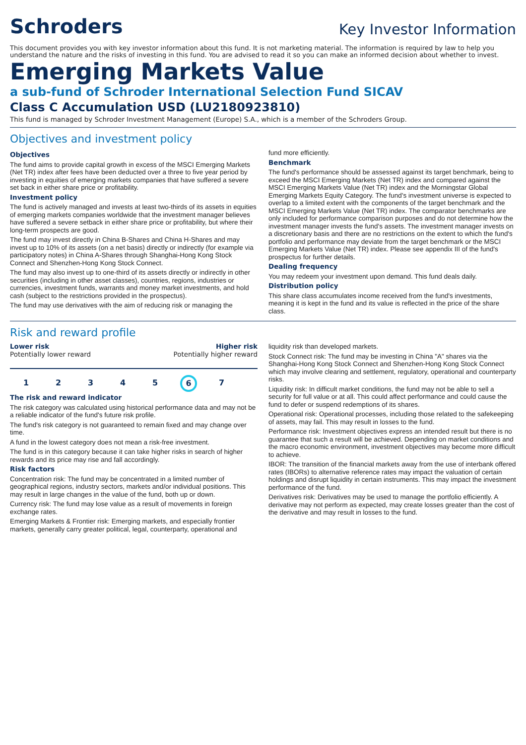Schroders
Key Investor Information
This document provides you with key investor information about this fund. It is not marketing material. The information is required by law to help you understand the nature and the risks of investing in this fund. You are advised to read it so you can make an informed decision about whether to invest.
Emerging Markets Value
a sub-fund of Schroder International Selection Fund SICAV
Class C Accumulation USD (LU2180923810)
This fund is managed by Schroder Investment Management (Europe) S.A., which is a member of the Schroders Group.
Objectives and investment policy
Objectives
The fund aims to provide capital growth in excess of the MSCI Emerging Markets (Net TR) index after fees have been deducted over a three to five year period by investing in equities of emerging markets companies that have suffered a severe set back in either share price or profitability.
Investment policy
The fund is actively managed and invests at least two-thirds of its assets in equities of emerging markets companies worldwide that the investment manager believes have suffered a severe setback in either share price or profitability, but where their long-term prospects are good.
The fund may invest directly in China B-Shares and China H-Shares and may invest up to 10% of its assets (on a net basis) directly or indirectly (for example via participatory notes) in China A-Shares through Shanghai-Hong Kong Stock Connect and Shenzhen-Hong Kong Stock Connect.
The fund may also invest up to one-third of its assets directly or indirectly in other securities (including in other asset classes), countries, regions, industries or currencies, investment funds, warrants and money market investments, and hold cash (subject to the restrictions provided in the prospectus).
The fund may use derivatives with the aim of reducing risk or managing the
fund more efficiently.
Benchmark
The fund's performance should be assessed against its target benchmark, being to exceed the MSCI Emerging Markets (Net TR) index and compared against the MSCI Emerging Markets Value (Net TR) index and the Morningstar Global Emerging Markets Equity Category. The fund's investment universe is expected to overlap to a limited extent with the components of the target benchmark and the MSCI Emerging Markets Value (Net TR) index. The comparator benchmarks are only included for performance comparison purposes and do not determine how the investment manager invests the fund's assets. The investment manager invests on a discretionary basis and there are no restrictions on the extent to which the fund's portfolio and performance may deviate from the target benchmark or the MSCI Emerging Markets Value (Net TR) index. Please see appendix III of the fund's prospectus for further details.
Dealing frequency
You may redeem your investment upon demand. This fund deals daily.
Distribution policy
This share class accumulates income received from the fund's investments, meaning it is kept in the fund and its value is reflected in the price of the share class.
Risk and reward profile
Lower risk Higher risk
Potentially lower reward Potentially higher reward
12345 6 7
The risk and reward indicator
The risk category was calculated using historical performance data and may not be a reliable indicator of the fund's future risk profile.
The fund's risk category is not guaranteed to remain fixed and may change over time.
A fund in the lowest category does not mean a risk-free investment.
The fund is in this category because it can take higher risks in search of higher rewards and its price may rise and fall accordingly.
Risk factors
Concentration risk: The fund may be concentrated in a limited number of geographical regions, industry sectors, markets and/or individual positions. This may result in large changes in the value of the fund, both up or down.
Currency risk: The fund may lose value as a result of movements in foreign exchange rates.
Emerging Markets & Frontier risk: Emerging markets, and especially frontier markets, generally carry greater political, legal, counterparty, operational and
liquidity risk than developed markets.
Stock Connect risk: The fund may be investing in China "A" shares via the Shanghai-Hong Kong Stock Connect and Shenzhen-Hong Kong Stock Connect which may involve clearing and settlement, regulatory, operational and counterparty risks.
Liquidity risk: In difficult market conditions, the fund may not be able to sell a security for full value or at all. This could affect performance and could cause the fund to defer or suspend redemptions of its shares.
Operational risk: Operational processes, including those related to the safekeeping of assets, may fail. This may result in losses to the fund.
Performance risk: Investment objectives express an intended result but there is no guarantee that such a result will be achieved. Depending on market conditions and the macro economic environment, investment objectives may become more difficult to achieve.
IBOR: The transition of the financial markets away from the use of interbank offered rates (IBORs) to alternative reference rates may impact the valuation of certain holdings and disrupt liquidity in certain instruments. This may impact the investment performance of the fund.
Derivatives risk: Derivatives may be used to manage the portfolio efficiently. A derivative may not perform as expected, may create losses greater than the cost of the derivative and may result in losses to the fund.